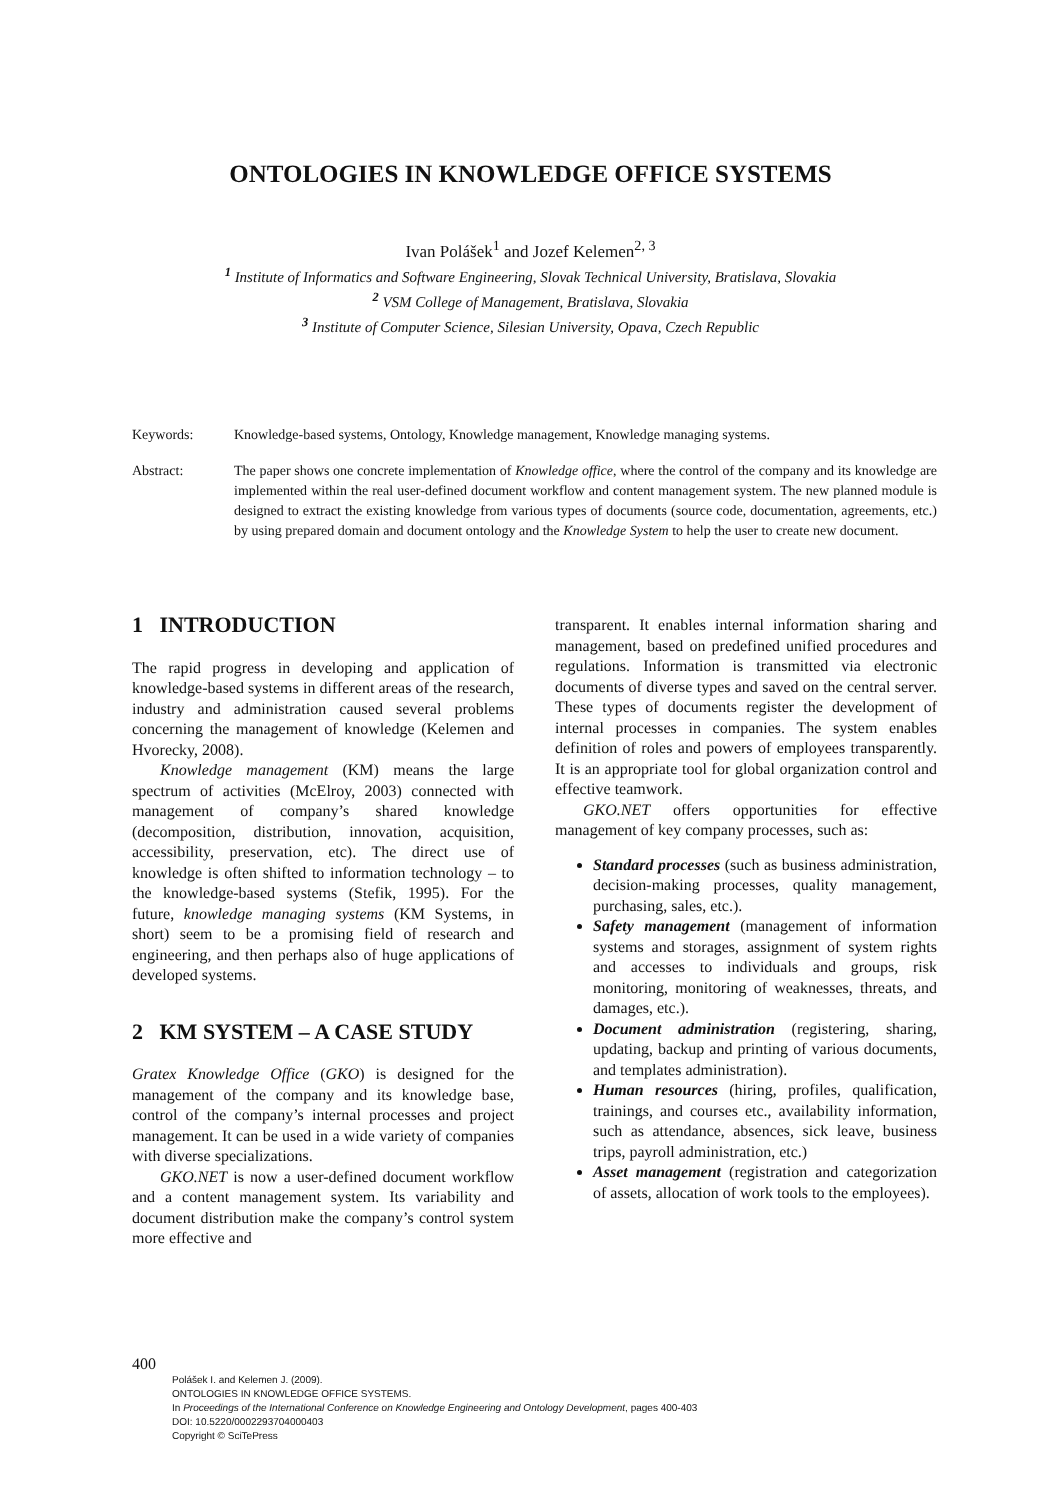ONTOLOGIES IN KNOWLEDGE OFFICE SYSTEMS
Ivan Polášek<sup>1</sup> and Jozef Kelemen<sup>2, 3</sup>
<sup>1</sup> Institute of Informatics and Software Engineering, Slovak Technical University, Bratislava, Slovakia
<sup>2</sup> VSM College of Management, Bratislava, Slovakia
<sup>3</sup> Institute of Computer Science, Silesian University, Opava, Czech Republic
Keywords: Knowledge-based systems, Ontology, Knowledge management, Knowledge managing systems.
Abstract: The paper shows one concrete implementation of Knowledge office, where the control of the company and its knowledge are implemented within the real user-defined document workflow and content management system. The new planned module is designed to extract the existing knowledge from various types of documents (source code, documentation, agreements, etc.) by using prepared domain and document ontology and the Knowledge System to help the user to create new document.
1 INTRODUCTION
The rapid progress in developing and application of knowledge-based systems in different areas of the research, industry and administration caused several problems concerning the management of knowledge (Kelemen and Hvorecky, 2008).
Knowledge management (KM) means the large spectrum of activities (McElroy, 2003) connected with management of company’s shared knowledge (decomposition, distribution, innovation, acquisition, accessibility, preservation, etc). The direct use of knowledge is often shifted to information technology – to the knowledge-based systems (Stefik, 1995). For the future, knowledge managing systems (KM Systems, in short) seem to be a promising field of research and engineering, and then perhaps also of huge applications of developed systems.
2 KM SYSTEM – A CASE STUDY
Gratex Knowledge Office (GKO) is designed for the management of the company and its knowledge base, control of the company’s internal processes and project management. It can be used in a wide variety of companies with diverse specializations.
GKO.NET is now a user-defined document workflow and a content management system. Its variability and document distribution make the company’s control system more effective and
transparent. It enables internal information sharing and management, based on predefined unified procedures and regulations. Information is transmitted via electronic documents of diverse types and saved on the central server. These types of documents register the development of internal processes in companies. The system enables definition of roles and powers of employees transparently. It is an appropriate tool for global organization control and effective teamwork.
GKO.NET offers opportunities for effective management of key company processes, such as:
Standard processes (such as business administration, decision-making processes, quality management, purchasing, sales, etc.).
Safety management (management of information systems and storages, assignment of system rights and accesses to individuals and groups, risk monitoring, monitoring of weaknesses, threats, and damages, etc.).
Document administration (registering, sharing, updating, backup and printing of various documents, and templates administration).
Human resources (hiring, profiles, qualification, trainings, and courses etc., availability information, such as attendance, absences, sick leave, business trips, payroll administration, etc.)
Asset management (registration and categorization of assets, allocation of work tools to the employees).
400
Polášek I. and Kelemen J. (2009).
ONTOLOGIES IN KNOWLEDGE OFFICE SYSTEMS.
In Proceedings of the International Conference on Knowledge Engineering and Ontology Development, pages 400-403
DOI: 10.5220/0002293704000403
Copyright © SciTePress